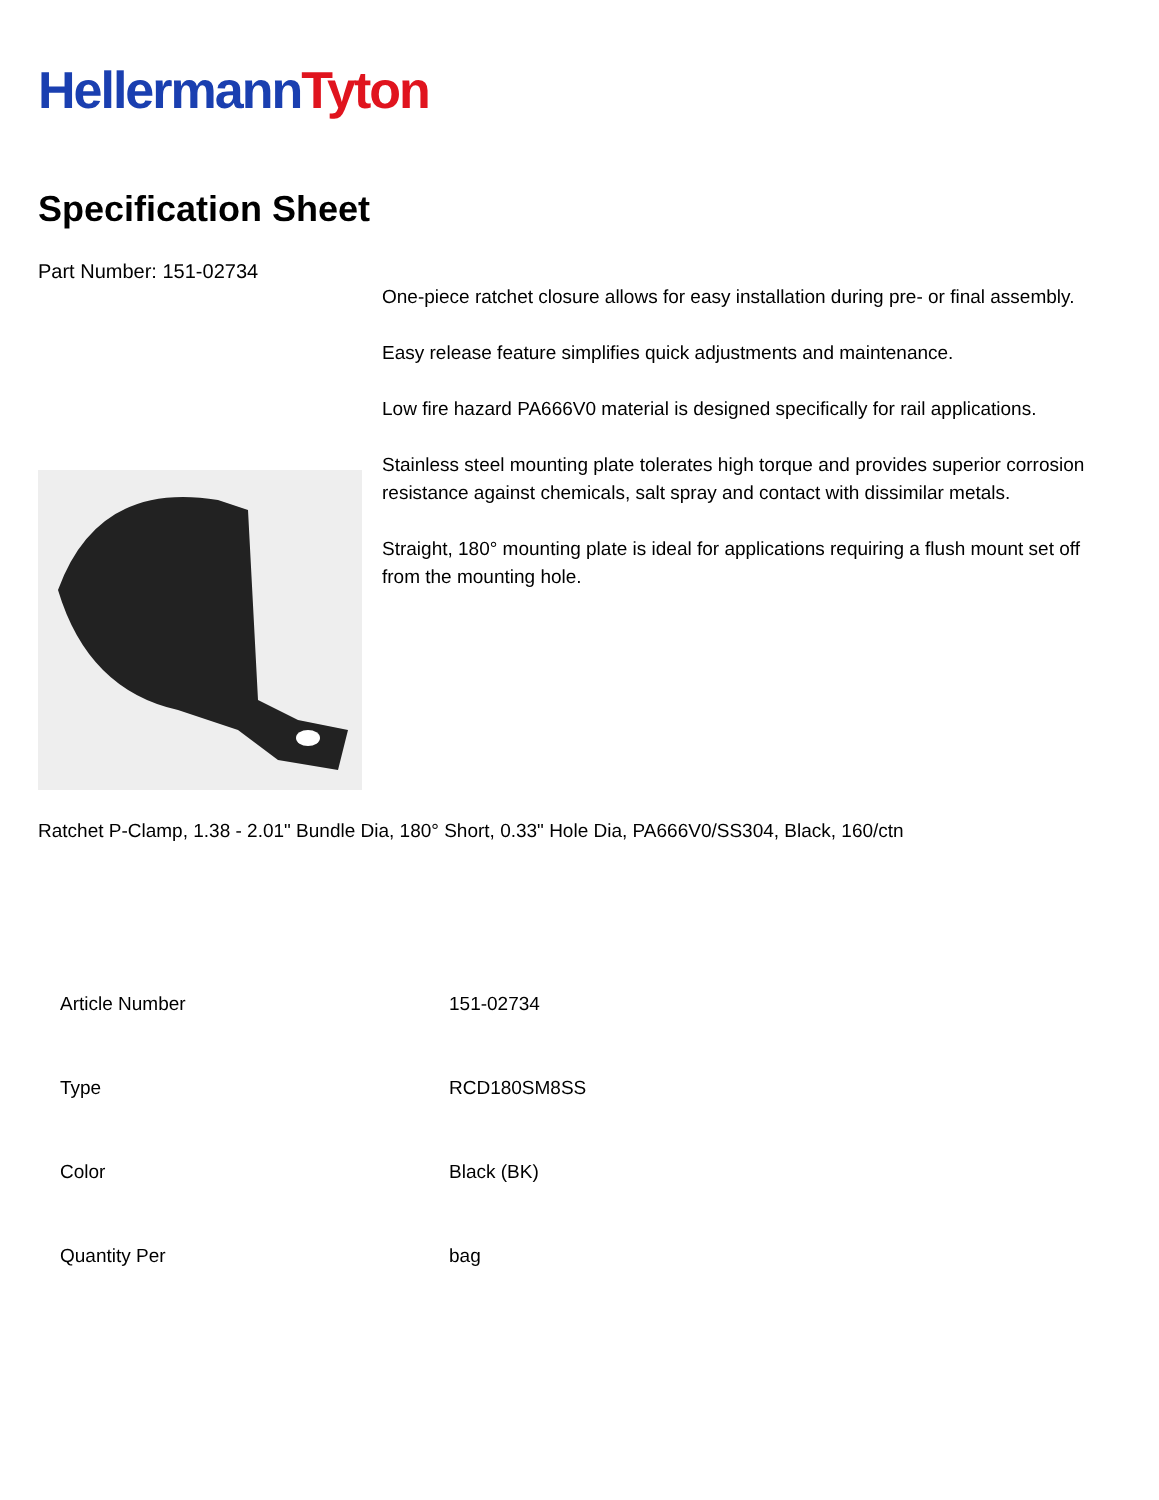Hellermann Tyton
Specification Sheet
Part Number: 151-02734
One-piece ratchet closure allows for easy installation during pre- or final assembly.
Easy release feature simplifies quick adjustments and maintenance.
Low fire hazard PA666V0 material is designed specifically for rail applications.
Stainless steel mounting plate tolerates high torque and provides superior corrosion resistance against chemicals, salt spray and contact with dissimilar metals.
Straight, 180° mounting plate is ideal for applications requiring a flush mount set off from the mounting hole.
Ratchet P-Clamp, 1.38 - 2.01" Bundle Dia, 180° Short, 0.33" Hole Dia, PA666V0/SS304, Black, 160/ctn
| Article Number | 151-02734 |
| Type | RCD180SM8SS |
| Color | Black (BK) |
| Quantity Per | bag |